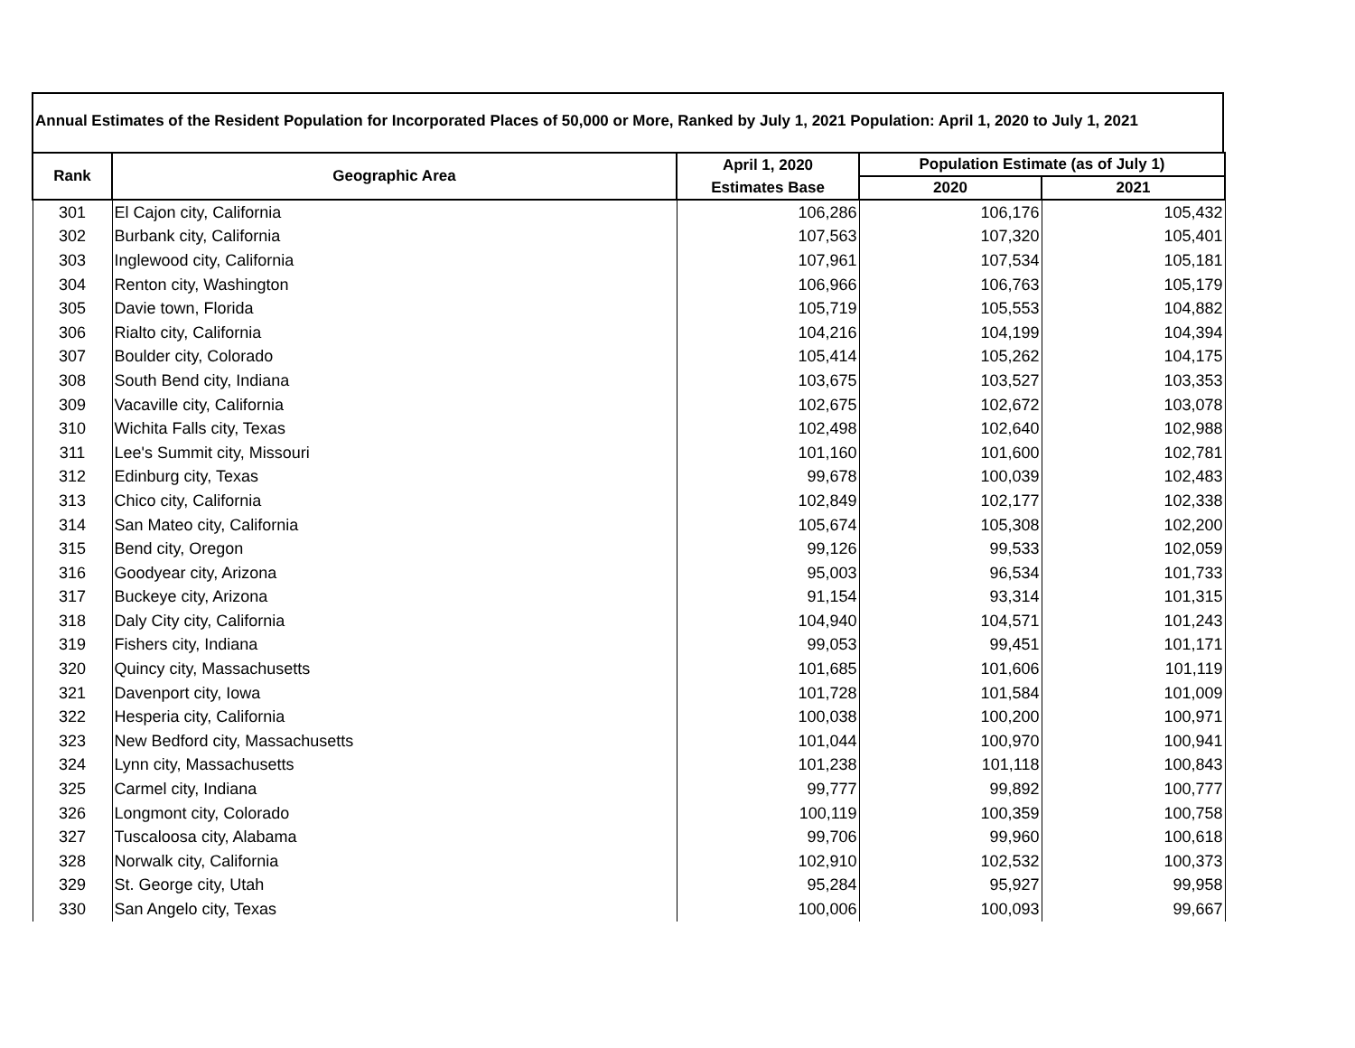Annual Estimates of the Resident Population for Incorporated Places of 50,000 or More, Ranked by July 1, 2021 Population: April 1, 2020 to July 1, 2021
| Rank | Geographic Area | April 1, 2020 | Population Estimate (as of July 1) | |
| --- | --- | --- | --- | --- |
| | | Estimates Base | 2020 | 2021 |
| 301 | El Cajon city, California | 106,286 | 106,176 | 105,432 |
| 302 | Burbank city, California | 107,563 | 107,320 | 105,401 |
| 303 | Inglewood city, California | 107,961 | 107,534 | 105,181 |
| 304 | Renton city, Washington | 106,966 | 106,763 | 105,179 |
| 305 | Davie town, Florida | 105,719 | 105,553 | 104,882 |
| 306 | Rialto city, California | 104,216 | 104,199 | 104,394 |
| 307 | Boulder city, Colorado | 105,414 | 105,262 | 104,175 |
| 308 | South Bend city, Indiana | 103,675 | 103,527 | 103,353 |
| 309 | Vacaville city, California | 102,675 | 102,672 | 103,078 |
| 310 | Wichita Falls city, Texas | 102,498 | 102,640 | 102,988 |
| 311 | Lee's Summit city, Missouri | 101,160 | 101,600 | 102,781 |
| 312 | Edinburg city, Texas | 99,678 | 100,039 | 102,483 |
| 313 | Chico city, California | 102,849 | 102,177 | 102,338 |
| 314 | San Mateo city, California | 105,674 | 105,308 | 102,200 |
| 315 | Bend city, Oregon | 99,126 | 99,533 | 102,059 |
| 316 | Goodyear city, Arizona | 95,003 | 96,534 | 101,733 |
| 317 | Buckeye city, Arizona | 91,154 | 93,314 | 101,315 |
| 318 | Daly City city, California | 104,940 | 104,571 | 101,243 |
| 319 | Fishers city, Indiana | 99,053 | 99,451 | 101,171 |
| 320 | Quincy city, Massachusetts | 101,685 | 101,606 | 101,119 |
| 321 | Davenport city, Iowa | 101,728 | 101,584 | 101,009 |
| 322 | Hesperia city, California | 100,038 | 100,200 | 100,971 |
| 323 | New Bedford city, Massachusetts | 101,044 | 100,970 | 100,941 |
| 324 | Lynn city, Massachusetts | 101,238 | 101,118 | 100,843 |
| 325 | Carmel city, Indiana | 99,777 | 99,892 | 100,777 |
| 326 | Longmont city, Colorado | 100,119 | 100,359 | 100,758 |
| 327 | Tuscaloosa city, Alabama | 99,706 | 99,960 | 100,618 |
| 328 | Norwalk city, California | 102,910 | 102,532 | 100,373 |
| 329 | St. George city, Utah | 95,284 | 95,927 | 99,958 |
| 330 | San Angelo city, Texas | 100,006 | 100,093 | 99,667 |